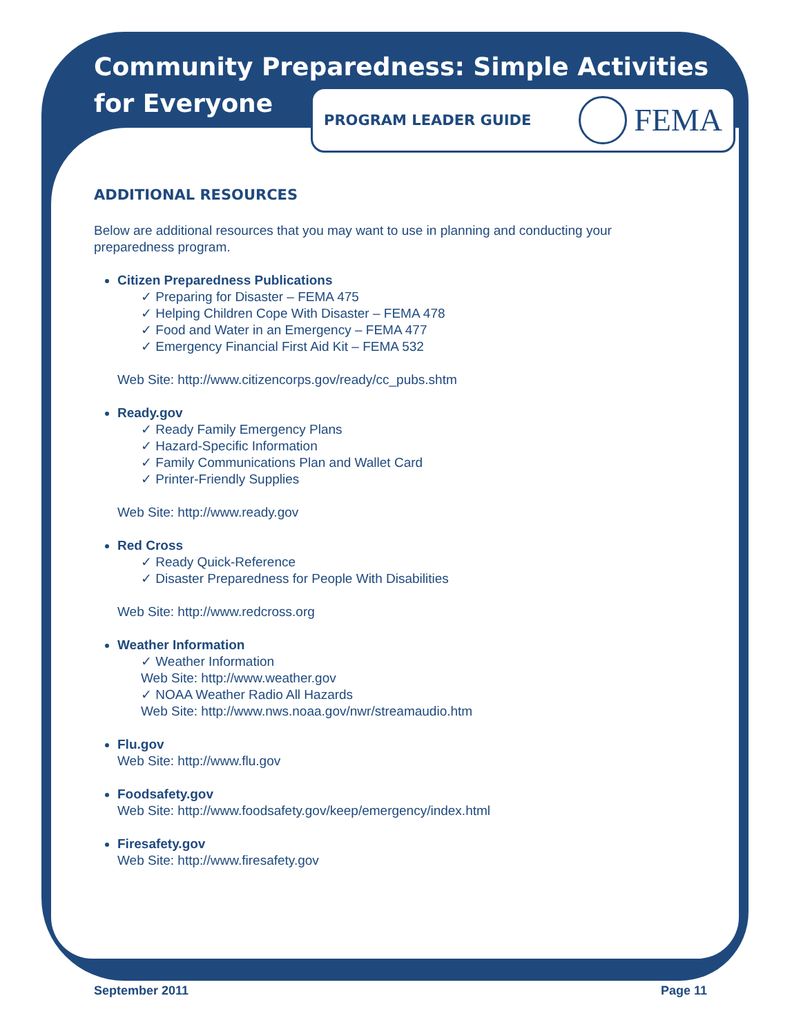Community Preparedness: Simple Activities
for Everyone
PROGRAM LEADER GUIDE FEMA
ADDITIONAL RESOURCES
Below are additional resources that you may want to use in planning and conducting your preparedness program.
Citizen Preparedness Publications
✓ Preparing for Disaster – FEMA 475
✓ Helping Children Cope With Disaster – FEMA 478
✓ Food and Water in an Emergency – FEMA 477
✓ Emergency Financial First Aid Kit – FEMA 532
Web Site: http://www.citizencorps.gov/ready/cc_pubs.shtm
Ready.gov
✓ Ready Family Emergency Plans
✓ Hazard-Specific Information
✓ Family Communications Plan and Wallet Card
✓ Printer-Friendly Supplies
Web Site: http://www.ready.gov
Red Cross
✓ Ready Quick-Reference
✓ Disaster Preparedness for People With Disabilities
Web Site: http://www.redcross.org
Weather Information
✓ Weather Information
Web Site: http://www.weather.gov
✓ NOAA Weather Radio All Hazards
Web Site: http://www.nws.noaa.gov/nwr/streamaudio.htm
Flu.gov
Web Site: http://www.flu.gov
Foodsafety.gov
Web Site: http://www.foodsafety.gov/keep/emergency/index.html
Firesafety.gov
Web Site: http://www.firesafety.gov
September 2011 Page 11